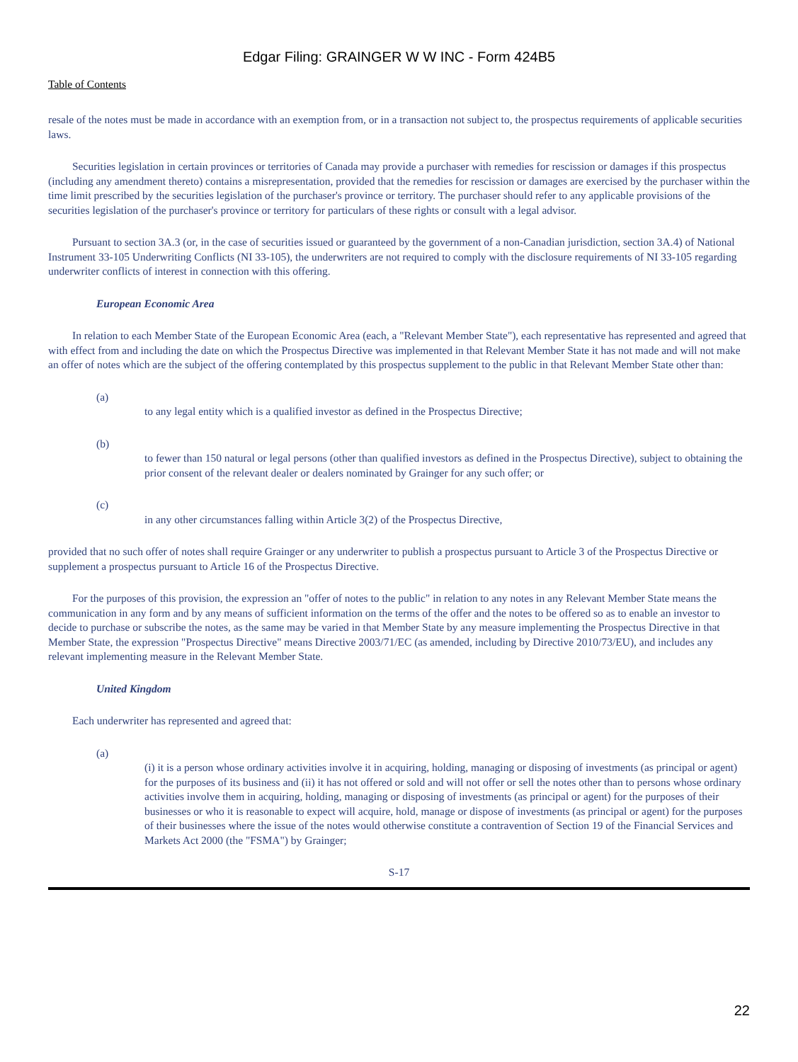Edgar Filing: GRAINGER W W INC - Form 424B5
Table of Contents
resale of the notes must be made in accordance with an exemption from, or in a transaction not subject to, the prospectus requirements of applicable securities laws.
Securities legislation in certain provinces or territories of Canada may provide a purchaser with remedies for rescission or damages if this prospectus (including any amendment thereto) contains a misrepresentation, provided that the remedies for rescission or damages are exercised by the purchaser within the time limit prescribed by the securities legislation of the purchaser's province or territory. The purchaser should refer to any applicable provisions of the securities legislation of the purchaser's province or territory for particulars of these rights or consult with a legal advisor.
Pursuant to section 3A.3 (or, in the case of securities issued or guaranteed by the government of a non-Canadian jurisdiction, section 3A.4) of National Instrument 33-105 Underwriting Conflicts (NI 33-105), the underwriters are not required to comply with the disclosure requirements of NI 33-105 regarding underwriter conflicts of interest in connection with this offering.
European Economic Area
In relation to each Member State of the European Economic Area (each, a "Relevant Member State"), each representative has represented and agreed that with effect from and including the date on which the Prospectus Directive was implemented in that Relevant Member State it has not made and will not make an offer of notes which are the subject of the offering contemplated by this prospectus supplement to the public in that Relevant Member State other than:
(a)
to any legal entity which is a qualified investor as defined in the Prospectus Directive;
(b)
to fewer than 150 natural or legal persons (other than qualified investors as defined in the Prospectus Directive), subject to obtaining the prior consent of the relevant dealer or dealers nominated by Grainger for any such offer; or
(c)
in any other circumstances falling within Article 3(2) of the Prospectus Directive,
provided that no such offer of notes shall require Grainger or any underwriter to publish a prospectus pursuant to Article 3 of the Prospectus Directive or supplement a prospectus pursuant to Article 16 of the Prospectus Directive.
For the purposes of this provision, the expression an "offer of notes to the public" in relation to any notes in any Relevant Member State means the communication in any form and by any means of sufficient information on the terms of the offer and the notes to be offered so as to enable an investor to decide to purchase or subscribe the notes, as the same may be varied in that Member State by any measure implementing the Prospectus Directive in that Member State, the expression "Prospectus Directive" means Directive 2003/71/EC (as amended, including by Directive 2010/73/EU), and includes any relevant implementing measure in the Relevant Member State.
United Kingdom
Each underwriter has represented and agreed that:
(a)
(i) it is a person whose ordinary activities involve it in acquiring, holding, managing or disposing of investments (as principal or agent) for the purposes of its business and (ii) it has not offered or sold and will not offer or sell the notes other than to persons whose ordinary activities involve them in acquiring, holding, managing or disposing of investments (as principal or agent) for the purposes of their businesses or who it is reasonable to expect will acquire, hold, manage or dispose of investments (as principal or agent) for the purposes of their businesses where the issue of the notes would otherwise constitute a contravention of Section 19 of the Financial Services and Markets Act 2000 (the "FSMA") by Grainger;
S-17
22